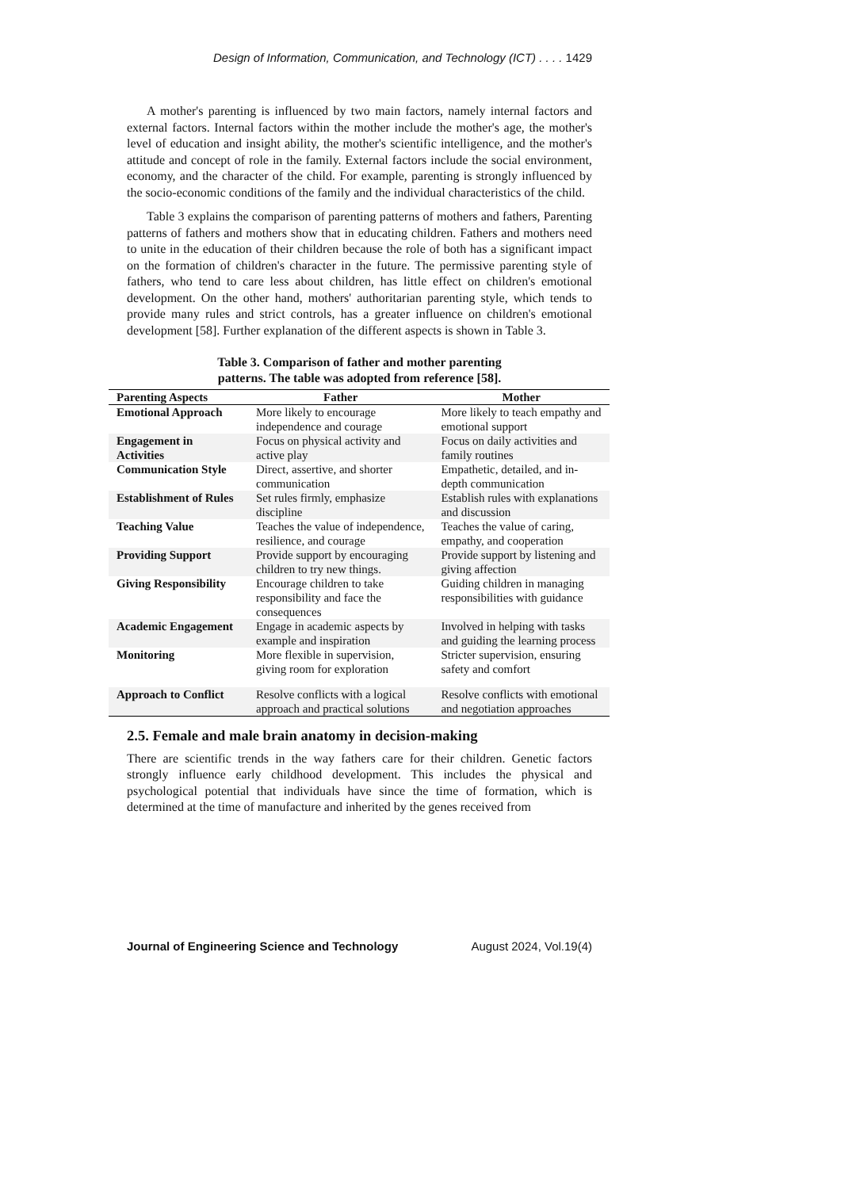Design of Information, Communication, and Technology (ICT) . . . . 1429
A mother's parenting is influenced by two main factors, namely internal factors and external factors. Internal factors within the mother include the mother's age, the mother's level of education and insight ability, the mother's scientific intelligence, and the mother's attitude and concept of role in the family. External factors include the social environment, economy, and the character of the child. For example, parenting is strongly influenced by the socio-economic conditions of the family and the individual characteristics of the child.
Table 3 explains the comparison of parenting patterns of mothers and fathers, Parenting patterns of fathers and mothers show that in educating children. Fathers and mothers need to unite in the education of their children because the role of both has a significant impact on the formation of children's character in the future. The permissive parenting style of fathers, who tend to care less about children, has little effect on children's emotional development. On the other hand, mothers' authoritarian parenting style, which tends to provide many rules and strict controls, has a greater influence on children's emotional development [58]. Further explanation of the different aspects is shown in Table 3.
Table 3. Comparison of father and mother parenting
patterns. The table was adopted from reference [58].
| Parenting Aspects | Father | Mother |
| --- | --- | --- |
| Emotional Approach | More likely to encourage independence and courage | More likely to teach empathy and emotional support |
| Engagement in Activities | Focus on physical activity and active play | Focus on daily activities and family routines |
| Communication Style | Direct, assertive, and shorter communication | Empathetic, detailed, and in-depth communication |
| Establishment of Rules | Set rules firmly, emphasize discipline | Establish rules with explanations and discussion |
| Teaching Value | Teaches the value of independence, resilience, and courage | Teaches the value of caring, empathy, and cooperation |
| Providing Support | Provide support by encouraging children to try new things. | Provide support by listening and giving affection |
| Giving Responsibility | Encourage children to take responsibility and face the consequences | Guiding children in managing responsibilities with guidance |
| Academic Engagement | Engage in academic aspects by example and inspiration | Involved in helping with tasks and guiding the learning process |
| Monitoring | More flexible in supervision, giving room for exploration | Stricter supervision, ensuring safety and comfort |
| Approach to Conflict | Resolve conflicts with a logical approach and practical solutions | Resolve conflicts with emotional and negotiation approaches |
2.5. Female and male brain anatomy in decision-making
There are scientific trends in the way fathers care for their children. Genetic factors strongly influence early childhood development. This includes the physical and psychological potential that individuals have since the time of formation, which is determined at the time of manufacture and inherited by the genes received from
Journal of Engineering Science and Technology August 2024, Vol.19(4)